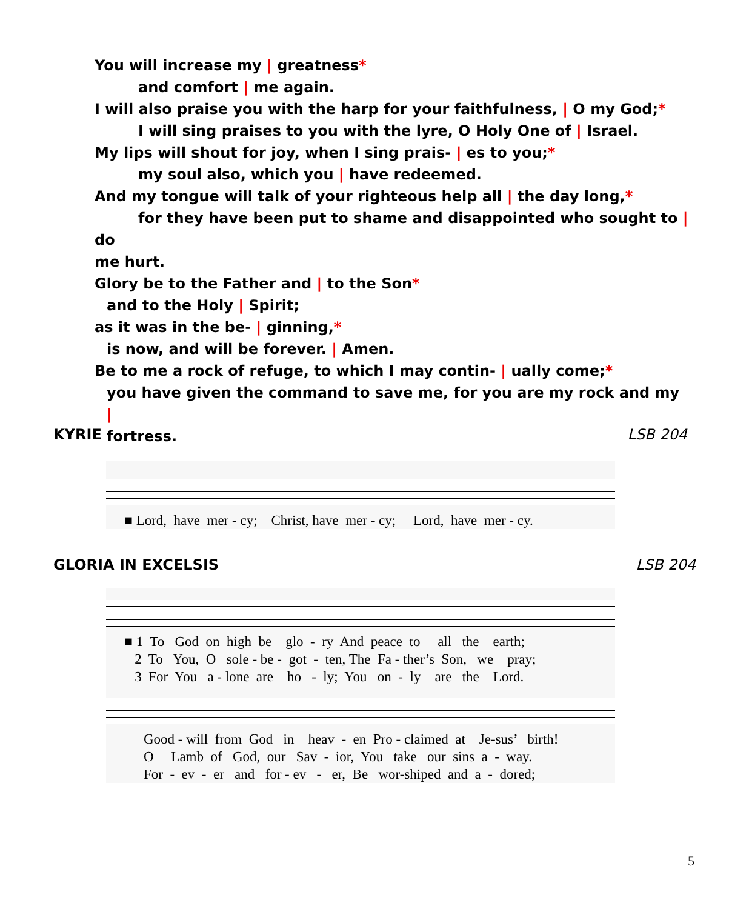You will increase my | greatness*
and comfort | me again.
I will also praise you with the harp for your faithfulness, | O my God;*
I will sing praises to you with the lyre, O Holy One of | Israel.
My lips will shout for joy, when I sing prais- | es to you;*
my soul also, which you | have redeemed.
And my tongue will talk of your righteous help all | the day long,*
for they have been put to shame and disappointed who sought to | do
me hurt.
Glory be to the Father and | to the Son*
and to the Holy | Spirit;
as it was in the be- | ginning,*
is now, and will be forever. | Amen.
Be to me a rock of refuge, to which I may contin- | ually come;*
you have given the command to save me, for you are my rock and my |
fortress.
KYRIE LSB 204
■ Lord, have mer - cy; Christ, have mer - cy; Lord, have mer - cy.
GLORIA IN EXCELSIS LSB 204
■ 1 To God on high be glo - ry And peace to all the earth; 2 To You, O sole - be - got - ten, The Fa - ther’s Son, we pray; 3 For You a - lone are ho - ly; You on - ly are the Lord.
Good - will from God in heav - en Pro - claimed at Je-sus’ birth! O Lamb of God, our Sav - ior, You take our sins a - way. For - ev - er and for - ev - er, Be wor-shiped and a - dored;
5